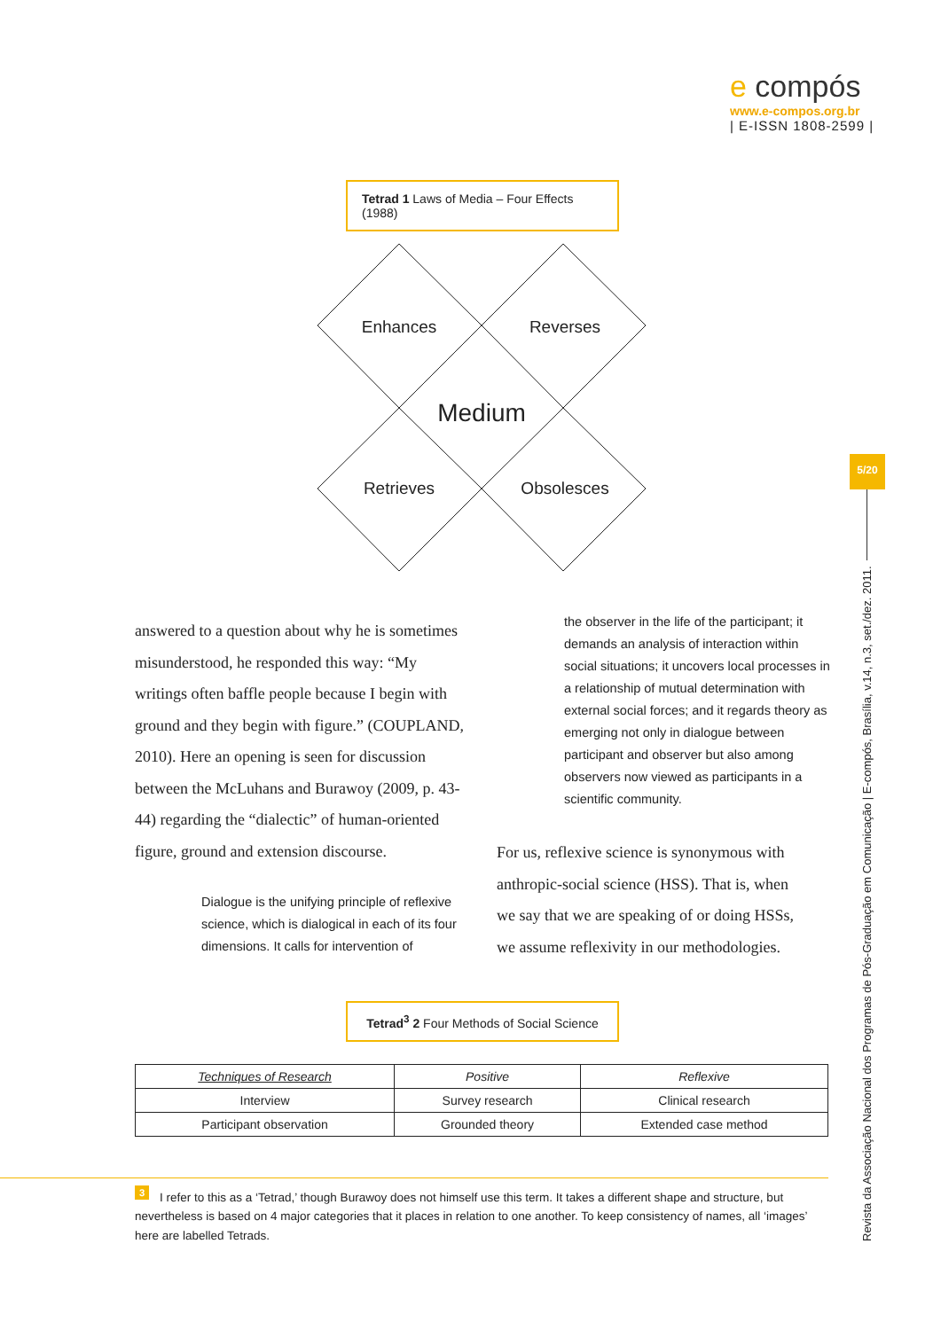e compós
www.e-compos.org.br
| E-ISSN 1808-2599 |
Tetrad 1 Laws of Media – Four Effects (1988)
Enhances
Reverses
Medium
Retrieves
Obsolesces
answered to a question about why he is sometimes misunderstood, he responded this way: “My writings often baffle people because I begin with ground and they begin with figure.” (COUPLAND, 2010). Here an opening is seen for discussion between the McLuhans and Burawoy (2009, p. 43-44) regarding the “dialectic” of human-oriented figure, ground and extension discourse.
Dialogue is the unifying principle of reflexive science, which is dialogical in each of its four dimensions. It calls for intervention of
the observer in the life of the participant; it demands an analysis of interaction within social situations; it uncovers local processes in a relationship of mutual determination with external social forces; and it regards theory as emerging not only in dialogue between participant and observer but also among observers now viewed as participants in a scientific community.
For us, reflexive science is synonymous with anthropic-social science (HSS). That is, when we say that we are speaking of or doing HSSs, we assume reflexivity in our methodologies.
Tetrad<sup>3</sup> 2 Four Methods of Social Science
| Techniques of Research | Positive | Reflexive |
| --- | --- | --- |
| Interview | Survey research | Clinical research |
| Participant observation | Grounded theory | Extended case method |
5/20
Revista da Associação Nacional dos Programas de Pós-Graduação em Comunicação | E-compós, Brasília, v.14, n.3, set./dez. 2011.
<sup>3</sup> I refer to this as a ‘Tetrad,’ though Burawoy does not himself use this term. It takes a different shape and structure, but nevertheless is based on 4 major categories that it places in relation to one another. To keep consistency of names, all ‘images’ here are labelled Tetrads.